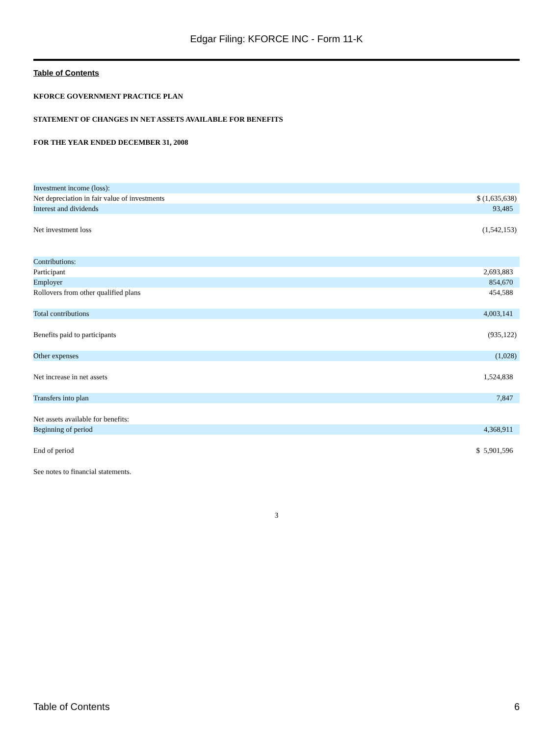Edgar Filing: KFORCE INC - Form 11-K
Table of Contents
KFORCE GOVERNMENT PRACTICE PLAN
STATEMENT OF CHANGES IN NET ASSETS AVAILABLE FOR BENEFITS
FOR THE YEAR ENDED DECEMBER 31, 2008
| Investment income (loss): | |
| Net depreciation in fair value of investments | $ (1,635,638) |
| Interest and dividends | 93,485 |
| Net investment loss | (1,542,153) |
| Contributions: | |
| Participant | 2,693,883 |
| Employer | 854,670 |
| Rollovers from other qualified plans | 454,588 |
| Total contributions | 4,003,141 |
| Benefits paid to participants | (935,122) |
| Other expenses | (1,028) |
| Net increase in net assets | 1,524,838 |
| Transfers into plan | 7,847 |
| Net assets available for benefits: | |
| Beginning of period | 4,368,911 |
| End of period | $ 5,901,596 |
| See notes to financial statements. | |
3
Table of Contents 6